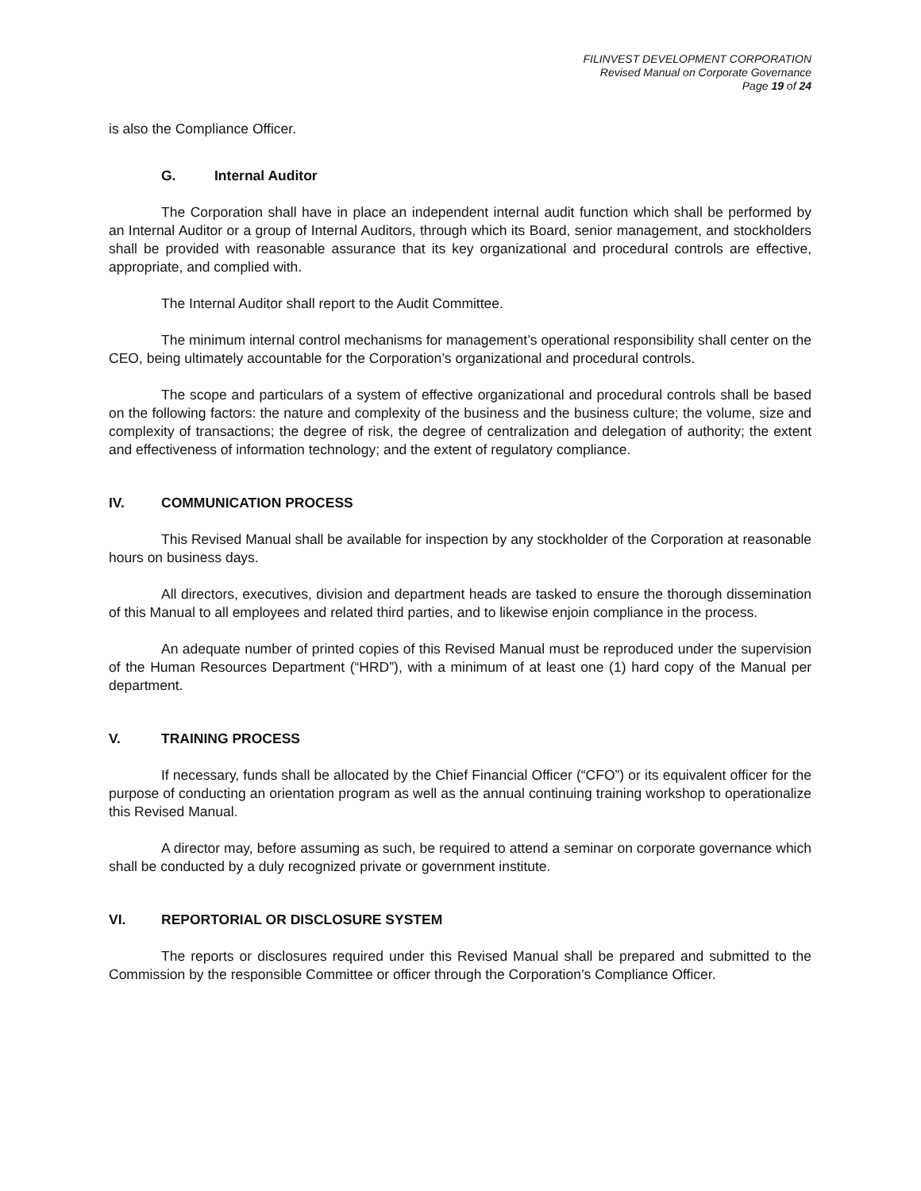FILINVEST DEVELOPMENT CORPORATION
Revised Manual on Corporate Governance
Page 19 of 24
is also the Compliance Officer.
G. Internal Auditor
The Corporation shall have in place an independent internal audit function which shall be performed by an Internal Auditor or a group of Internal Auditors, through which its Board, senior management, and stockholders shall be provided with reasonable assurance that its key organizational and procedural controls are effective, appropriate, and complied with.
The Internal Auditor shall report to the Audit Committee.
The minimum internal control mechanisms for management’s operational responsibility shall center on the CEO, being ultimately accountable for the Corporation’s organizational and procedural controls.
The scope and particulars of a system of effective organizational and procedural controls shall be based on the following factors: the nature and complexity of the business and the business culture; the volume, size and complexity of transactions; the degree of risk, the degree of centralization and delegation of authority; the extent and effectiveness of information technology; and the extent of regulatory compliance.
IV. COMMUNICATION PROCESS
This Revised Manual shall be available for inspection by any stockholder of the Corporation at reasonable hours on business days.
All directors, executives, division and department heads are tasked to ensure the thorough dissemination of this Manual to all employees and related third parties, and to likewise enjoin compliance in the process.
An adequate number of printed copies of this Revised Manual must be reproduced under the supervision of the Human Resources Department (“HRD”), with a minimum of at least one (1) hard copy of the Manual per department.
V. TRAINING PROCESS
If necessary, funds shall be allocated by the Chief Financial Officer (“CFO”) or its equivalent officer for the purpose of conducting an orientation program as well as the annual continuing training workshop to operationalize this Revised Manual.
A director may, before assuming as such, be required to attend a seminar on corporate governance which shall be conducted by a duly recognized private or government institute.
VI. REPORTORIAL OR DISCLOSURE SYSTEM
The reports or disclosures required under this Revised Manual shall be prepared and submitted to the Commission by the responsible Committee or officer through the Corporation’s Compliance Officer.